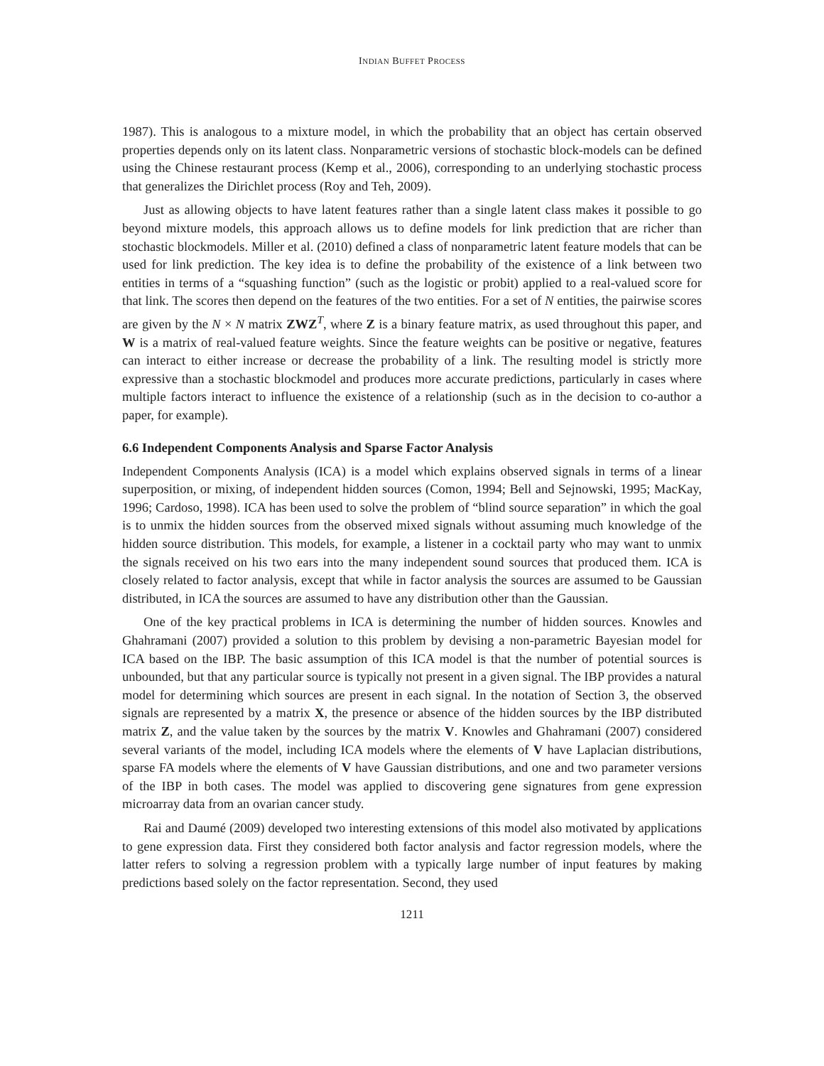INDIAN BUFFET PROCESS
1987). This is analogous to a mixture model, in which the probability that an object has certain observed properties depends only on its latent class. Nonparametric versions of stochastic block-models can be defined using the Chinese restaurant process (Kemp et al., 2006), corresponding to an underlying stochastic process that generalizes the Dirichlet process (Roy and Teh, 2009).
Just as allowing objects to have latent features rather than a single latent class makes it possible to go beyond mixture models, this approach allows us to define models for link prediction that are richer than stochastic blockmodels. Miller et al. (2010) defined a class of nonparametric latent feature models that can be used for link prediction. The key idea is to define the probability of the existence of a link between two entities in terms of a “squashing function” (such as the logistic or probit) applied to a real-valued score for that link. The scores then depend on the features of the two entities. For a set of N entities, the pairwise scores are given by the N × N matrix ZWZ<sup>T</sup>, where Z is a binary feature matrix, as used throughout this paper, and W is a matrix of real-valued feature weights. Since the feature weights can be positive or negative, features can interact to either increase or decrease the probability of a link. The resulting model is strictly more expressive than a stochastic blockmodel and produces more accurate predictions, particularly in cases where multiple factors interact to influence the existence of a relationship (such as in the decision to co-author a paper, for example).
6.6 Independent Components Analysis and Sparse Factor Analysis
Independent Components Analysis (ICA) is a model which explains observed signals in terms of a linear superposition, or mixing, of independent hidden sources (Comon, 1994; Bell and Sejnowski, 1995; MacKay, 1996; Cardoso, 1998). ICA has been used to solve the problem of “blind source separation” in which the goal is to unmix the hidden sources from the observed mixed signals without assuming much knowledge of the hidden source distribution. This models, for example, a listener in a cocktail party who may want to unmix the signals received on his two ears into the many independent sound sources that produced them. ICA is closely related to factor analysis, except that while in factor analysis the sources are assumed to be Gaussian distributed, in ICA the sources are assumed to have any distribution other than the Gaussian.
One of the key practical problems in ICA is determining the number of hidden sources. Knowles and Ghahramani (2007) provided a solution to this problem by devising a non-parametric Bayesian model for ICA based on the IBP. The basic assumption of this ICA model is that the number of potential sources is unbounded, but that any particular source is typically not present in a given signal. The IBP provides a natural model for determining which sources are present in each signal. In the notation of Section 3, the observed signals are represented by a matrix X, the presence or absence of the hidden sources by the IBP distributed matrix Z, and the value taken by the sources by the matrix V. Knowles and Ghahramani (2007) considered several variants of the model, including ICA models where the elements of V have Laplacian distributions, sparse FA models where the elements of V have Gaussian distributions, and one and two parameter versions of the IBP in both cases. The model was applied to discovering gene signatures from gene expression microarray data from an ovarian cancer study.
Rai and Daumé (2009) developed two interesting extensions of this model also motivated by applications to gene expression data. First they considered both factor analysis and factor regression models, where the latter refers to solving a regression problem with a typically large number of input features by making predictions based solely on the factor representation. Second, they used
1211